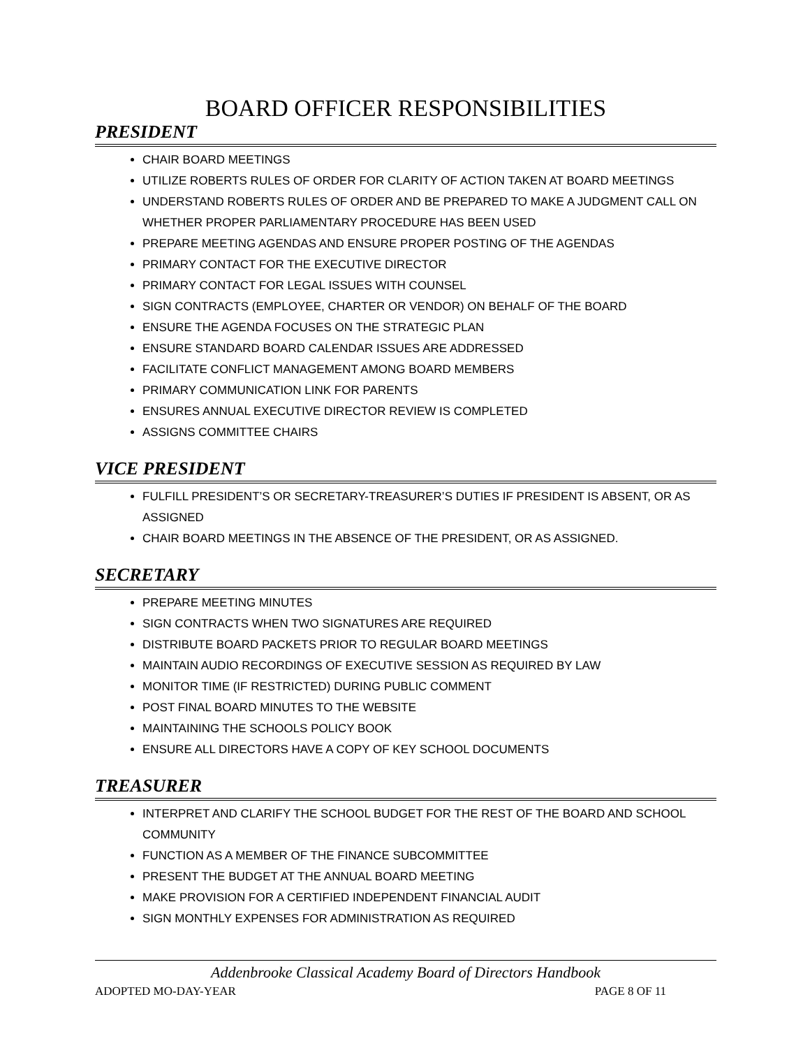BOARD OFFICER RESPONSIBILITIES
PRESIDENT
CHAIR BOARD MEETINGS
UTILIZE ROBERTS RULES OF ORDER FOR CLARITY OF ACTION TAKEN AT BOARD MEETINGS
UNDERSTAND ROBERTS RULES OF ORDER AND BE PREPARED TO MAKE A JUDGMENT CALL ON WHETHER PROPER PARLIAMENTARY PROCEDURE HAS BEEN USED
PREPARE MEETING AGENDAS AND ENSURE PROPER POSTING OF THE AGENDAS
PRIMARY CONTACT FOR THE EXECUTIVE DIRECTOR
PRIMARY CONTACT FOR LEGAL ISSUES WITH COUNSEL
SIGN CONTRACTS (EMPLOYEE, CHARTER OR VENDOR) ON BEHALF OF THE BOARD
ENSURE THE AGENDA FOCUSES ON THE STRATEGIC PLAN
ENSURE STANDARD BOARD CALENDAR ISSUES ARE ADDRESSED
FACILITATE CONFLICT MANAGEMENT AMONG BOARD MEMBERS
PRIMARY COMMUNICATION LINK FOR PARENTS
ENSURES ANNUAL EXECUTIVE DIRECTOR REVIEW IS COMPLETED
ASSIGNS COMMITTEE CHAIRS
VICE PRESIDENT
FULFILL PRESIDENT’S OR SECRETARY-TREASURER’S DUTIES IF PRESIDENT IS ABSENT, OR AS ASSIGNED
CHAIR BOARD MEETINGS IN THE ABSENCE OF THE PRESIDENT, OR AS ASSIGNED.
SECRETARY
PREPARE MEETING MINUTES
SIGN CONTRACTS WHEN TWO SIGNATURES ARE REQUIRED
DISTRIBUTE BOARD PACKETS PRIOR TO REGULAR BOARD MEETINGS
MAINTAIN AUDIO RECORDINGS OF EXECUTIVE SESSION AS REQUIRED BY LAW
MONITOR TIME (IF RESTRICTED) DURING PUBLIC COMMENT
POST FINAL BOARD MINUTES TO THE WEBSITE
MAINTAINING THE SCHOOLS POLICY BOOK
ENSURE ALL DIRECTORS HAVE A COPY OF KEY SCHOOL DOCUMENTS
TREASURER
INTERPRET AND CLARIFY THE SCHOOL BUDGET FOR THE REST OF THE BOARD AND SCHOOL COMMUNITY
FUNCTION AS A MEMBER OF THE FINANCE SUBCOMMITTEE
PRESENT THE BUDGET AT THE ANNUAL BOARD MEETING
MAKE PROVISION FOR A CERTIFIED INDEPENDENT FINANCIAL AUDIT
SIGN MONTHLY EXPENSES FOR ADMINISTRATION AS REQUIRED
Addenbrooke Classical Academy Board of Directors Handbook
ADOPTED MO-DAY-YEAR PAGE 8 OF 11